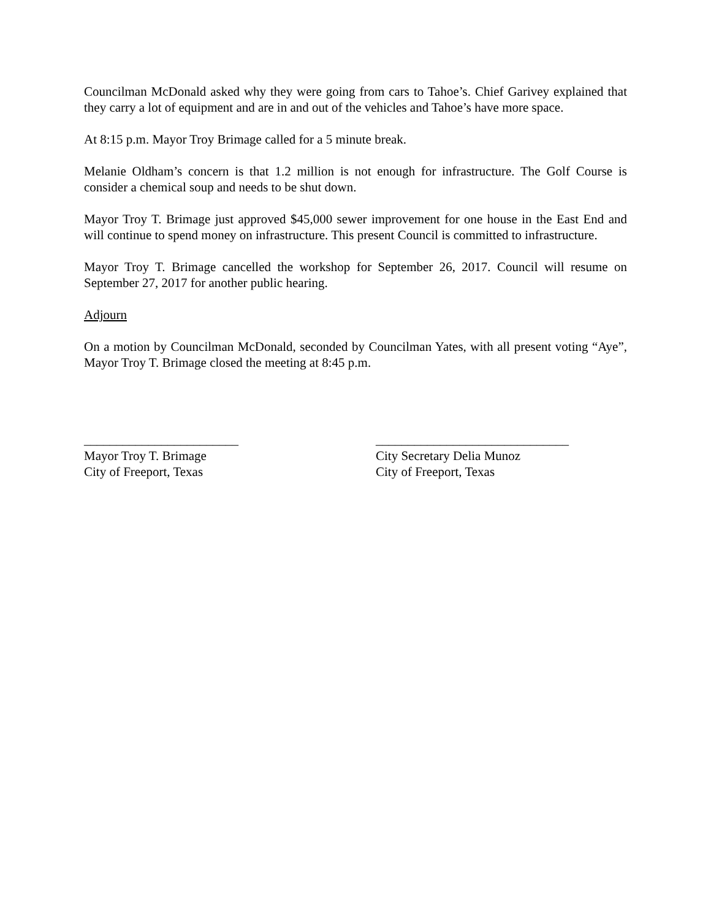Councilman McDonald asked why they were going from cars to Tahoe’s. Chief Garivey explained that they carry a lot of equipment and are in and out of the vehicles and Tahoe’s have more space.
At 8:15 p.m. Mayor Troy Brimage called for a 5 minute break.
Melanie Oldham’s concern is that 1.2 million is not enough for infrastructure. The Golf Course is consider a chemical soup and needs to be shut down.
Mayor Troy T. Brimage just approved $45,000 sewer improvement for one house in the East End and will continue to spend money on infrastructure. This present Council is committed to infrastructure.
Mayor Troy T. Brimage cancelled the workshop for September 26, 2017. Council will resume on September 27, 2017 for another public hearing.
Adjourn
On a motion by Councilman McDonald, seconded by Councilman Yates, with all present voting “Aye”, Mayor Troy T. Brimage closed the meeting at 8:45 p.m.
________________________
Mayor Troy T. Brimage
City of Freeport, Texas
______________________________
City Secretary Delia Munoz
City of Freeport, Texas